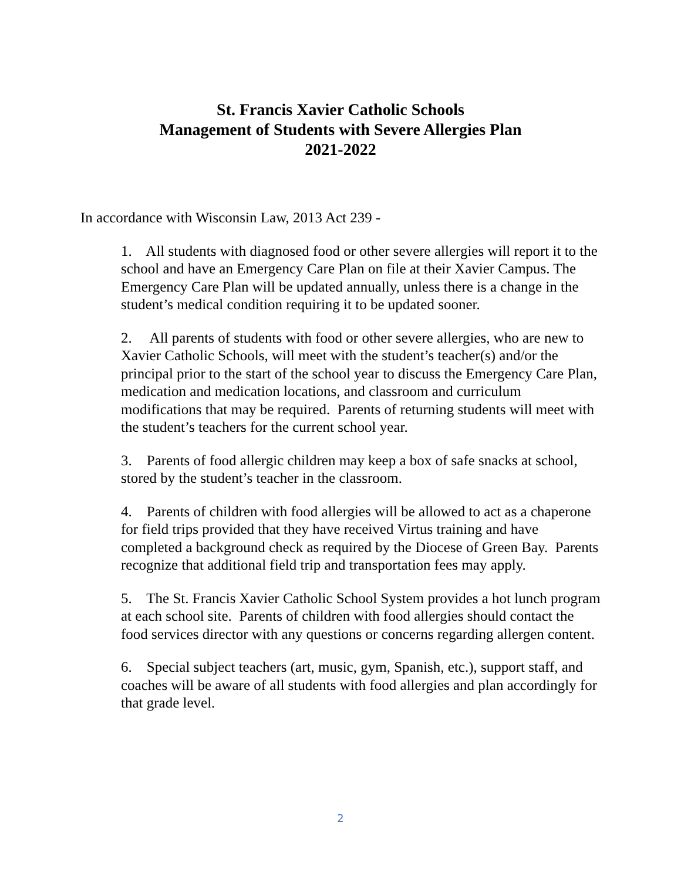St. Francis Xavier Catholic Schools
Management of Students with Severe Allergies Plan
2021-2022
In accordance with Wisconsin Law, 2013 Act 239 -
1. All students with diagnosed food or other severe allergies will report it to the school and have an Emergency Care Plan on file at their Xavier Campus. The Emergency Care Plan will be updated annually, unless there is a change in the student’s medical condition requiring it to be updated sooner.
2. All parents of students with food or other severe allergies, who are new to Xavier Catholic Schools, will meet with the student’s teacher(s) and/or the principal prior to the start of the school year to discuss the Emergency Care Plan, medication and medication locations, and classroom and curriculum modifications that may be required. Parents of returning students will meet with the student’s teachers for the current school year.
3. Parents of food allergic children may keep a box of safe snacks at school, stored by the student’s teacher in the classroom.
4. Parents of children with food allergies will be allowed to act as a chaperone for field trips provided that they have received Virtus training and have completed a background check as required by the Diocese of Green Bay. Parents recognize that additional field trip and transportation fees may apply.
5. The St. Francis Xavier Catholic School System provides a hot lunch program at each school site. Parents of children with food allergies should contact the food services director with any questions or concerns regarding allergen content.
6. Special subject teachers (art, music, gym, Spanish, etc.), support staff, and coaches will be aware of all students with food allergies and plan accordingly for that grade level.
2